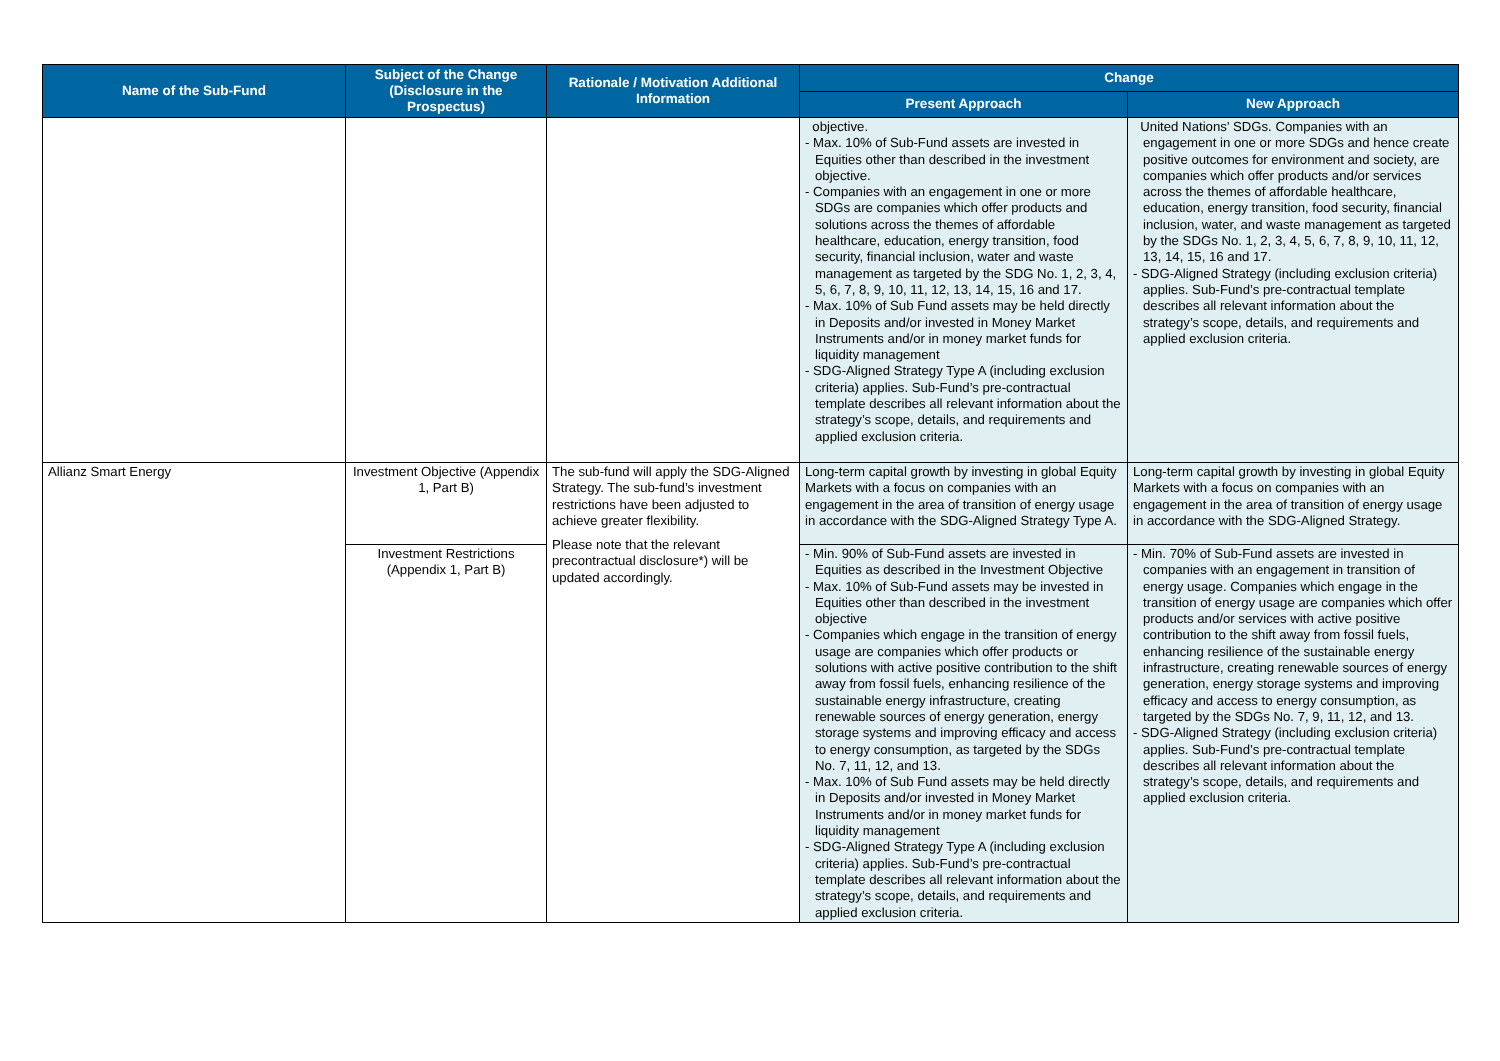| Name of the Sub-Fund | Subject of the Change (Disclosure in the Prospectus) | Rationale / Motivation Additional Information | Change | |
| --- | --- | --- | --- | --- |
| | | | Present Approach | New Approach |
| | | | objective. - Max. 10% of Sub-Fund assets are invested in Equities other than described in the investment objective. - Companies with an engagement in one or more SDGs are companies which offer products and solutions across the themes of affordable healthcare, education, energy transition, food security, financial inclusion, water and waste management as targeted by the SDG No. 1, 2, 3, 4, 5, 6, 7, 8, 9, 10, 11, 12, 13, 14, 15, 16 and 17. - Max. 10% of Sub Fund assets may be held directly in Deposits and/or invested in Money Market Instruments and/or in money market funds for liquidity management - SDG-Aligned Strategy Type A (including exclusion criteria) applies. Sub-Fund’s pre-contractual template describes all relevant information about the strategy’s scope, details, and requirements and applied exclusion criteria. | United Nations’ SDGs. Companies with an engagement in one or more SDGs and hence create positive outcomes for environment and society, are companies which offer products and/or services across the themes of affordable healthcare, education, energy transition, food security, financial inclusion, water, and waste management as targeted by the SDGs No. 1, 2, 3, 4, 5, 6, 7, 8, 9, 10, 11, 12, 13, 14, 15, 16 and 17. - SDG-Aligned Strategy (including exclusion criteria) applies. Sub-Fund’s pre-contractual template describes all relevant information about the strategy’s scope, details, and requirements and applied exclusion criteria. |
| Allianz Smart Energy | Investment Objective (Appendix 1, Part B) | The sub-fund will apply the SDG-Aligned Strategy. The sub-fund’s investment restrictions have been adjusted to achieve greater flexibility. Please note that the relevant precontractual disclosure*) will be updated accordingly. | Long-term capital growth by investing in global Equity Markets with a focus on companies with an engagement in the area of transition of energy usage in accordance with the SDG-Aligned Strategy Type A. | Long-term capital growth by investing in global Equity Markets with a focus on companies with an engagement in the area of transition of energy usage in accordance with the SDG-Aligned Strategy. |
| | Investment Restrictions (Appendix 1, Part B) | | - Min. 90% of Sub-Fund assets are invested in Equities as described in the Investment Objective - Max. 10% of Sub-Fund assets may be invested in Equities other than described in the investment objective - Companies which engage in the transition of energy usage are companies which offer products or solutions with active positive contribution to the shift away from fossil fuels, enhancing resilience of the sustainable energy infrastructure, creating renewable sources of energy generation, energy storage systems and improving efficacy and access to energy consumption, as targeted by the SDGs No. 7, 11, 12, and 13. - Max. 10% of Sub Fund assets may be held directly in Deposits and/or invested in Money Market Instruments and/or in money market funds for liquidity management - SDG-Aligned Strategy Type A (including exclusion criteria) applies. Sub-Fund’s pre-contractual template describes all relevant information about the strategy’s scope, details, and requirements and applied exclusion criteria. | - Min. 70% of Sub-Fund assets are invested in companies with an engagement in transition of energy usage. Companies which engage in the transition of energy usage are companies which offer products and/or services with active positive contribution to the shift away from fossil fuels, enhancing resilience of the sustainable energy infrastructure, creating renewable sources of energy generation, energy storage systems and improving efficacy and access to energy consumption, as targeted by the SDGs No. 7, 9, 11, 12, and 13. - SDG-Aligned Strategy (including exclusion criteria) applies. Sub-Fund’s pre-contractual template describes all relevant information about the strategy’s scope, details, and requirements and applied exclusion criteria. |